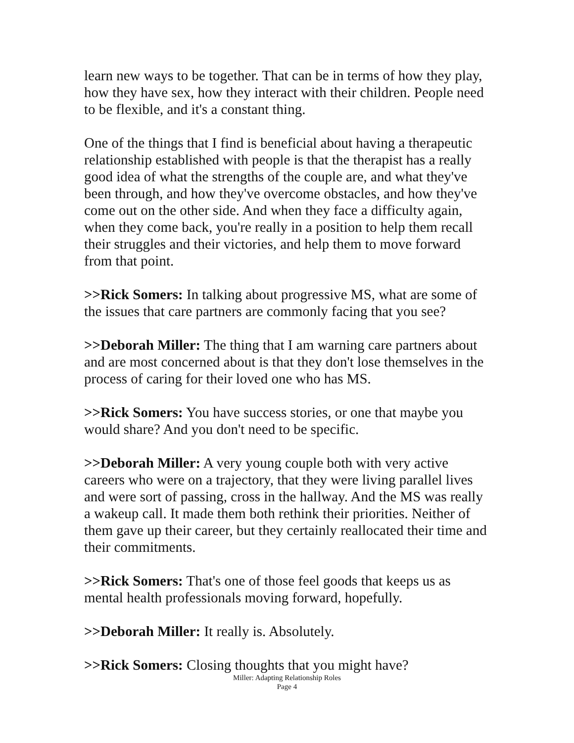learn new ways to be together. That can be in terms of how they play, how they have sex, how they interact with their children. People need to be flexible, and it's a constant thing.
One of the things that I find is beneficial about having a therapeutic relationship established with people is that the therapist has a really good idea of what the strengths of the couple are, and what they've been through, and how they've overcome obstacles, and how they've come out on the other side. And when they face a difficulty again, when they come back, you're really in a position to help them recall their struggles and their victories, and help them to move forward from that point.
>>Rick Somers: In talking about progressive MS, what are some of the issues that care partners are commonly facing that you see?
>>Deborah Miller: The thing that I am warning care partners about and are most concerned about is that they don't lose themselves in the process of caring for their loved one who has MS.
>>Rick Somers: You have success stories, or one that maybe you would share? And you don't need to be specific.
>>Deborah Miller: A very young couple both with very active careers who were on a trajectory, that they were living parallel lives and were sort of passing, cross in the hallway. And the MS was really a wakeup call. It made them both rethink their priorities. Neither of them gave up their career, but they certainly reallocated their time and their commitments.
>>Rick Somers: That's one of those feel goods that keeps us as mental health professionals moving forward, hopefully.
>>Deborah Miller: It really is. Absolutely.
>>Rick Somers: Closing thoughts that you might have?
Miller: Adapting Relationship Roles
Page 4